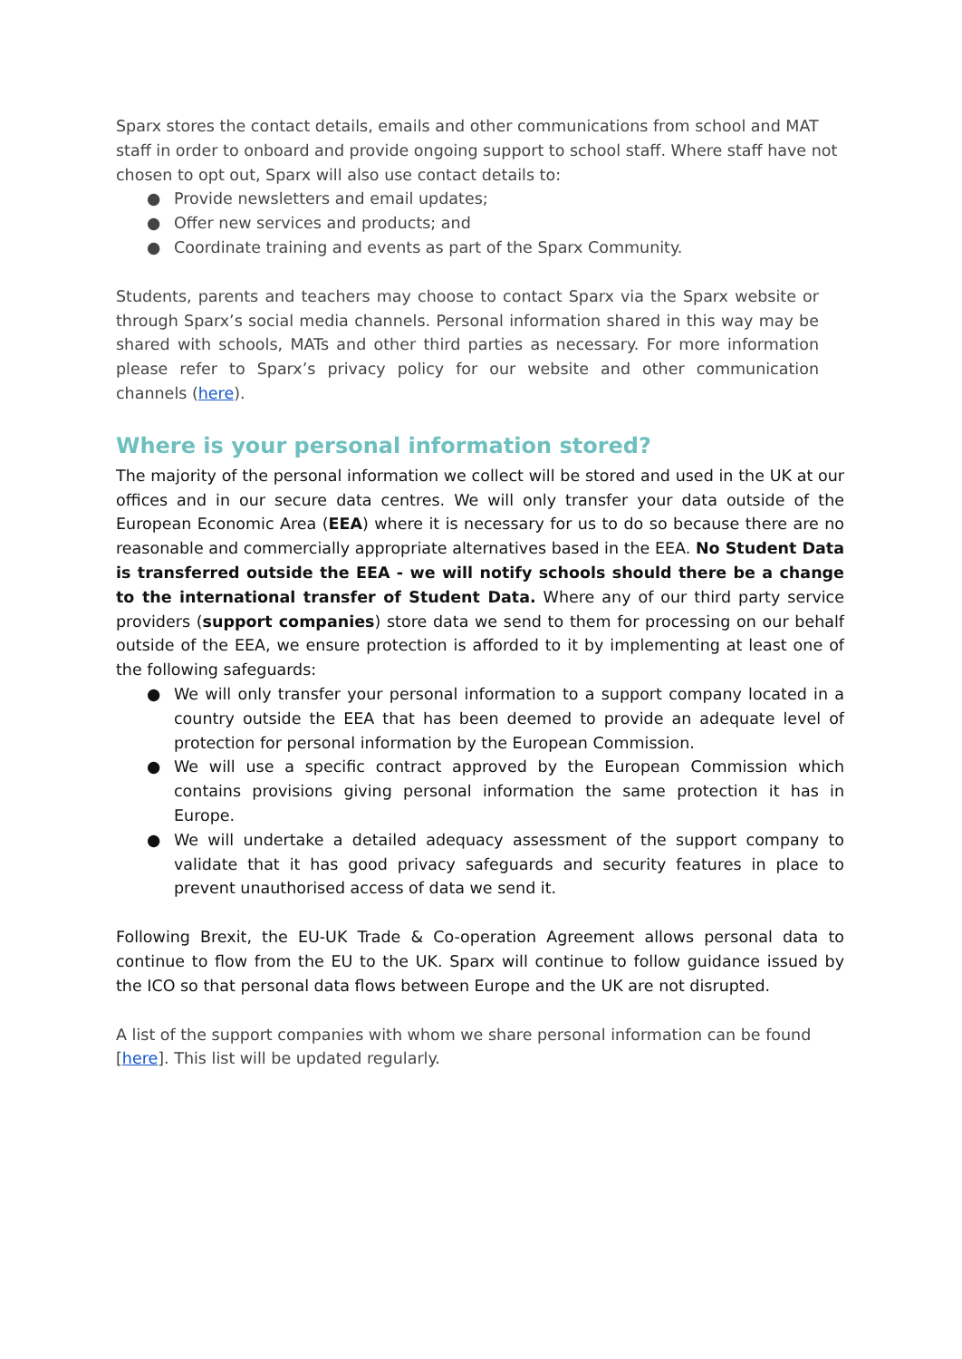Sparx stores the contact details, emails and other communications from school and MAT staff in order to onboard and provide ongoing support to school staff. Where staff have not chosen to opt out, Sparx will also use contact details to:
● Provide newsletters and email updates;
● Offer new services and products; and
● Coordinate training and events as part of the Sparx Community.
Students, parents and teachers may choose to contact Sparx via the Sparx website or through Sparx’s social media channels. Personal information shared in this way may be shared with schools, MATs and other third parties as necessary. For more information please refer to Sparx’s privacy policy for our website and other communication channels (here).
Where is your personal information stored?
The majority of the personal information we collect will be stored and used in the UK at our offices and in our secure data centres. We will only transfer your data outside of the European Economic Area (EEA) where it is necessary for us to do so because there are no reasonable and commercially appropriate alternatives based in the EEA. No Student Data is transferred outside the EEA - we will notify schools should there be a change to the international transfer of Student Data. Where any of our third party service providers (support companies) store data we send to them for processing on our behalf outside of the EEA, we ensure protection is afforded to it by implementing at least one of the following safeguards:
● We will only transfer your personal information to a support company located in a country outside the EEA that has been deemed to provide an adequate level of protection for personal information by the European Commission.
● We will use a specific contract approved by the European Commission which contains provisions giving personal information the same protection it has in Europe.
● We will undertake a detailed adequacy assessment of the support company to validate that it has good privacy safeguards and security features in place to prevent unauthorised access of data we send it.
Following Brexit, the EU-UK Trade & Co-operation Agreement allows personal data to continue to flow from the EU to the UK. Sparx will continue to follow guidance issued by the ICO so that personal data flows between Europe and the UK are not disrupted.
A list of the support companies with whom we share personal information can be found [here]. This list will be updated regularly.